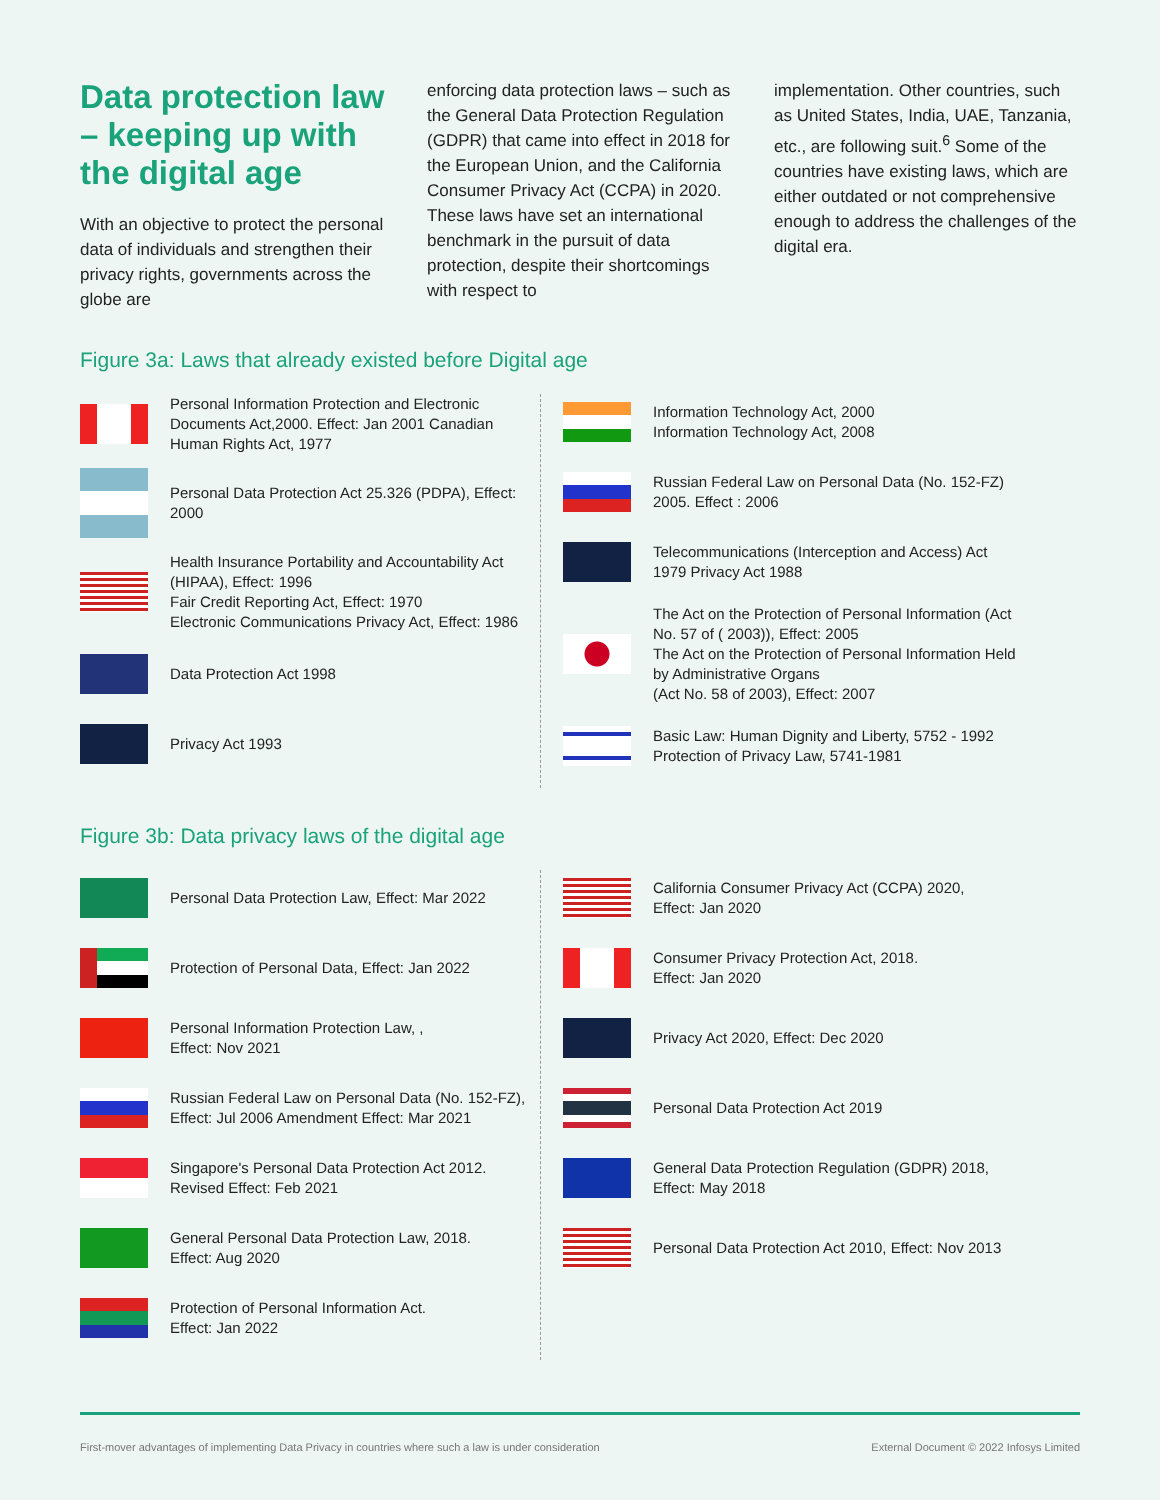Data protection law – keeping up with the digital age
With an objective to protect the personal data of individuals and strengthen their privacy rights, governments across the globe are
enforcing data protection laws – such as the General Data Protection Regulation (GDPR) that came into effect in 2018 for the European Union, and the California Consumer Privacy Act (CCPA) in 2020. These laws have set an international benchmark in the pursuit of data protection, despite their shortcomings with respect to
implementation. Other countries, such as United States, India, UAE, Tanzania, etc., are following suit.<sup>6</sup> Some of the countries have existing laws, which are either outdated or not comprehensive enough to address the challenges of the digital era.
Figure 3a: Laws that already existed before Digital age
Personal Information Protection and Electronic Documents Act,2000. Effect: Jan 2001 Canadian Human Rights Act, 1977
Personal Data Protection Act 25.326 (PDPA), Effect: 2000
Health Insurance Portability and Accountability Act (HIPAA), Effect: 1996
Fair Credit Reporting Act, Effect: 1970
Electronic Communications Privacy Act, Effect: 1986
Data Protection Act 1998
Privacy Act 1993
Information Technology Act, 2000
Information Technology Act, 2008
Russian Federal Law on Personal Data (No. 152-FZ) 2005. Effect : 2006
Telecommunications (Interception and Access) Act 1979 Privacy Act 1988
The Act on the Protection of Personal Information (Act No. 57 of ( 2003)), Effect: 2005
The Act on the Protection of Personal Information Held by Administrative Organs
(Act No. 58 of 2003), Effect: 2007
Basic Law: Human Dignity and Liberty, 5752 - 1992
Protection of Privacy Law, 5741-1981
Figure 3b: Data privacy laws of the digital age
Personal Data Protection Law, Effect: Mar 2022
Protection of Personal Data, Effect: Jan 2022
Personal Information Protection Law, ,
Effect: Nov 2021
Russian Federal Law on Personal Data (No. 152-FZ),
Effect: Jul 2006 Amendment Effect: Mar 2021
Singapore's Personal Data Protection Act 2012.
Revised Effect: Feb 2021
General Personal Data Protection Law, 2018.
Effect: Aug 2020
Protection of Personal Information Act.
Effect: Jan 2022
California Consumer Privacy Act (CCPA) 2020,
Effect: Jan 2020
Consumer Privacy Protection Act, 2018.
Effect: Jan 2020
Privacy Act 2020, Effect: Dec 2020
Personal Data Protection Act 2019
General Data Protection Regulation (GDPR) 2018,
Effect: May 2018
Personal Data Protection Act 2010, Effect: Nov 2013
First-mover advantages of implementing Data Privacy in countries where such a law is under consideration External Document © 2022 Infosys Limited